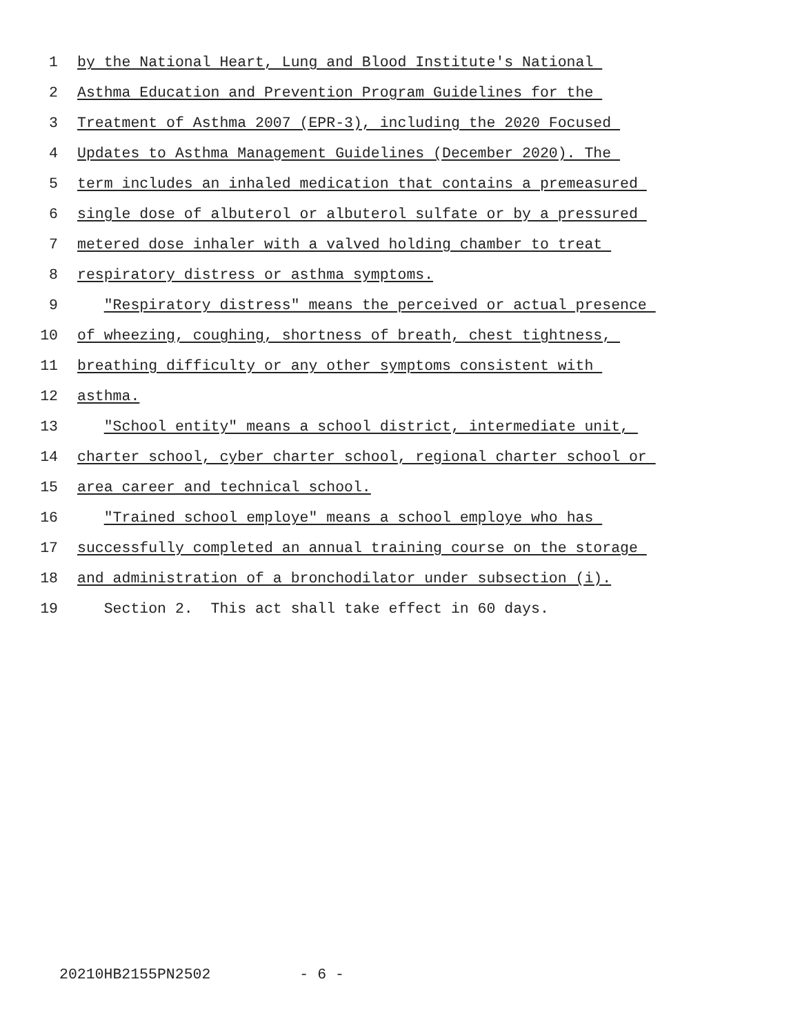1 by the National Heart, Lung and Blood Institute's National
2 Asthma Education and Prevention Program Guidelines for the
3 Treatment of Asthma 2007 (EPR-3), including the 2020 Focused
4 Updates to Asthma Management Guidelines (December 2020). The
5 term includes an inhaled medication that contains a premeasured
6 single dose of albuterol or albuterol sulfate or by a pressured
7 metered dose inhaler with a valved holding chamber to treat
8 respiratory distress or asthma symptoms.
9 "Respiratory distress" means the perceived or actual presence
10 of wheezing, coughing, shortness of breath, chest tightness,
11 breathing difficulty or any other symptoms consistent with
12 asthma.
13 "School entity" means a school district, intermediate unit,
14 charter school, cyber charter school, regional charter school or
15 area career and technical school.
16 "Trained school employe" means a school employe who has
17 successfully completed an annual training course on the storage
18 and administration of a bronchodilator under subsection (i).
19 Section 2. This act shall take effect in 60 days.
20210HB2155PN2502 - 6 -